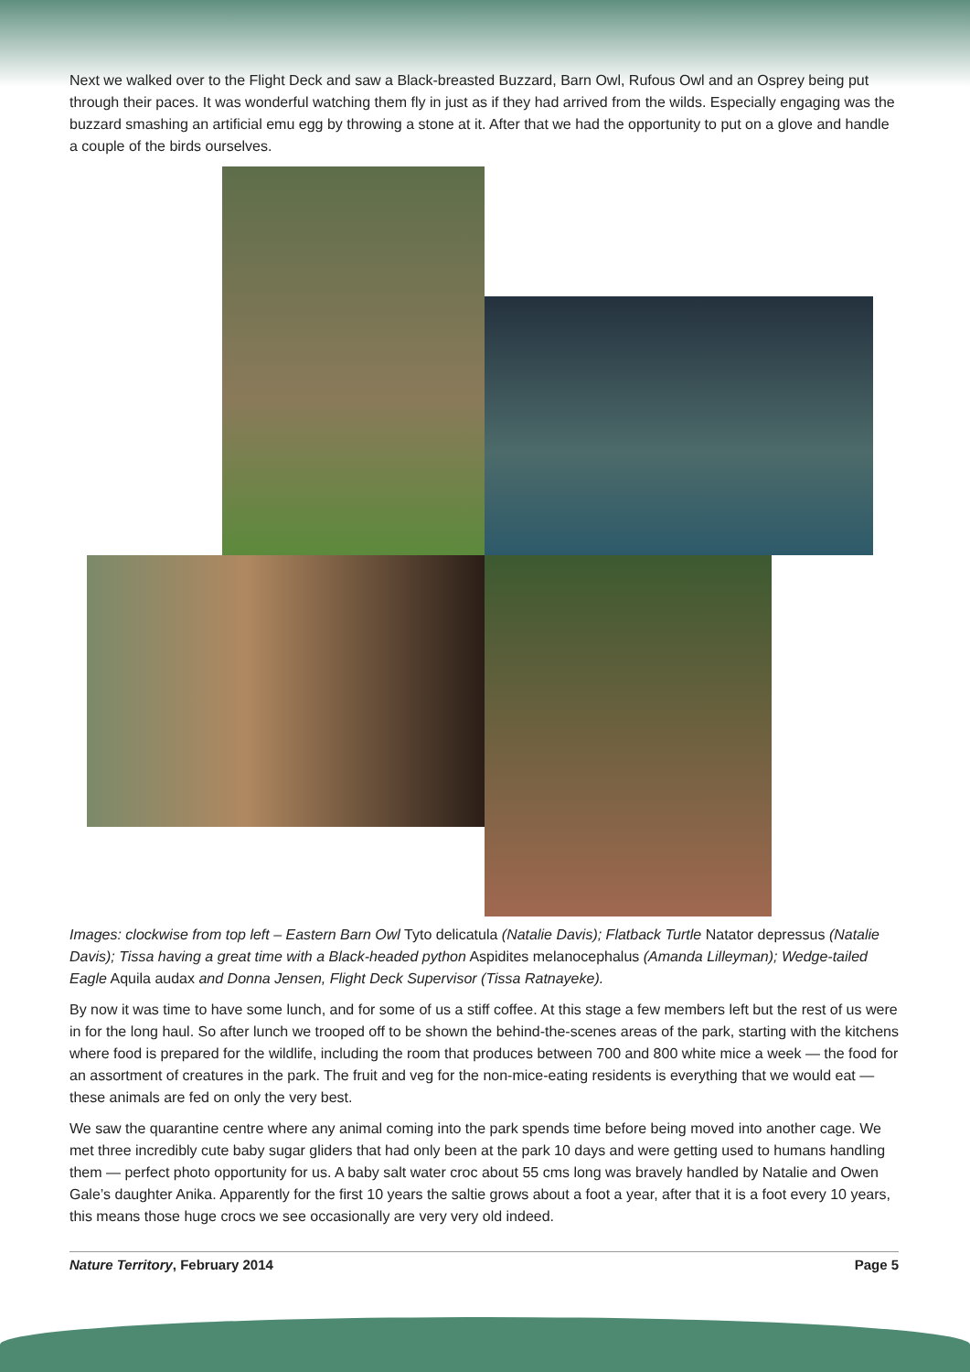Next we walked over to the Flight Deck and saw a Black-breasted Buzzard, Barn Owl, Rufous Owl and an Osprey being put through their paces. It was wonderful watching them fly in just as if they had arrived from the wilds. Especially engaging was the buzzard smashing an artificial emu egg by throwing a stone at it. After that we had the opportunity to put on a glove and handle a couple of the birds ourselves.
Images: clockwise from top left – Eastern Barn Owl Tyto delicatula (Natalie Davis); Flatback Turtle Natator depressus (Natalie Davis); Tissa having a great time with a Black-headed python Aspidites melanocephalus (Amanda Lilleyman); Wedge-tailed Eagle Aquila audax and Donna Jensen, Flight Deck Supervisor (Tissa Ratnayeke).
By now it was time to have some lunch, and for some of us a stiff coffee. At this stage a few members left but the rest of us were in for the long haul. So after lunch we trooped off to be shown the behind-the-scenes areas of the park, starting with the kitchens where food is prepared for the wildlife, including the room that produces between 700 and 800 white mice a week — the food for an assortment of creatures in the park. The fruit and veg for the non-mice-eating residents is everything that we would eat — these animals are fed on only the very best.
We saw the quarantine centre where any animal coming into the park spends time before being moved into another cage. We met three incredibly cute baby sugar gliders that had only been at the park 10 days and were getting used to humans handling them — perfect photo opportunity for us. A baby salt water croc about 55 cms long was bravely handled by Natalie and Owen Gale’s daughter Anika. Apparently for the first 10 years the saltie grows about a foot a year, after that it is a foot every 10 years, this means those huge crocs we see occasionally are very very old indeed.
Nature Territory, February 2014 Page 5